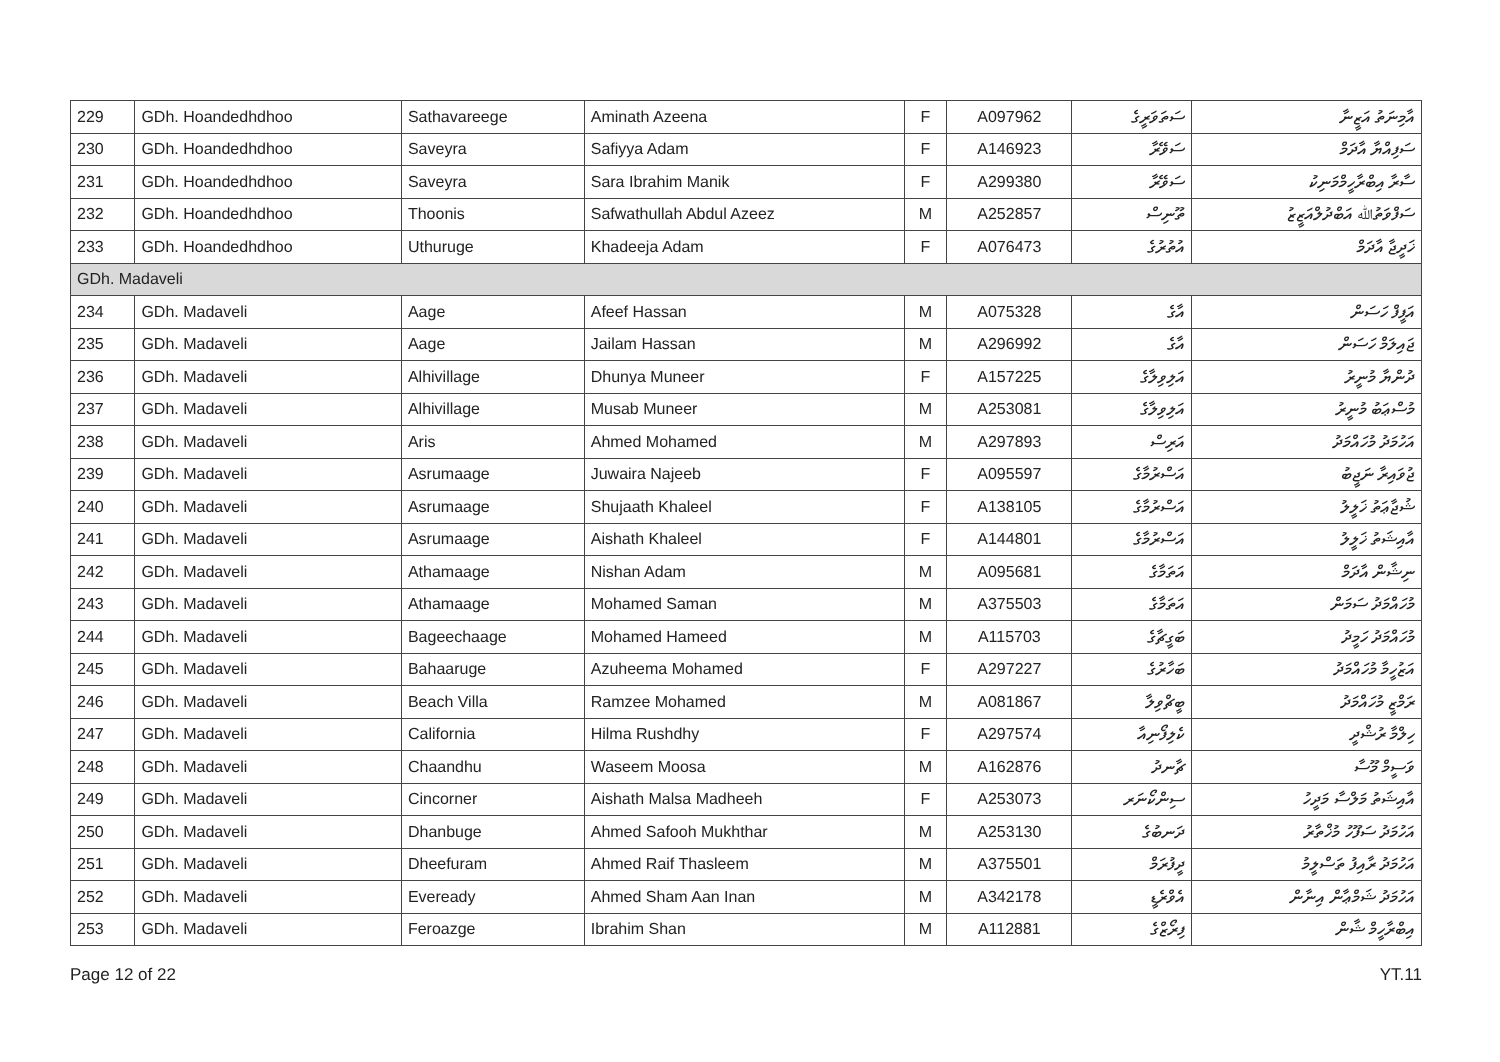| 229 | GDh. Hoandedhdhoo | Sathavareege | Aminath Azeena | F | A097962 | ސަތަވަރީގެ | އާމިނަތު އަޒީނާ |
| 230 | GDh. Hoandedhdhoo | Saveyra | Safiyya Adam | F | A146923 | ސަވޭރާ | ސަފިއްޔާ އާދަމް |
| 231 | GDh. Hoandedhdhoo | Saveyra | Sara Ibrahim Manik | F | A299380 | ސަވޭރާ | ސާރާ އިބްރާހީމްމަނިކު |
| 232 | GDh. Hoandedhdhoo | Thoonis | Safwathullah Abdul Azeez | M | A252857 | ތޫނިސް | ސަފްވަތުﷲ އަބްދުލްއަޒީޒު |
| 233 | GDh. Hoandedhdhoo | Uthuruge | Khadeeja Adam | F | A076473 | އުތުރުގެ | ޚަދީޖާ އާދަމް |
| GDh. Madaveli | | | | | | | |
| 234 | GDh. Madaveli | Aage | Afeef Hassan | M | A075328 | އާގެ | އަފީފް ހަސަން |
| 235 | GDh. Madaveli | Aage | Jailam Hassan | M | A296992 | އާގެ | ޖައިލަމް ހަސަން |
| 236 | GDh. Madaveli | Alhivillage | Dhunya Muneer | F | A157225 | އަލިވިލާގެ | ދުންޔާ މުނީރު |
| 237 | GDh. Madaveli | Alhivillage | Musab Muneer | M | A253081 | އަލިވިލާގެ | މުސްޢަބު މުނީރު |
| 238 | GDh. Madaveli | Aris | Ahmed Mohamed | M | A297893 | އަރިސް | އަހުމަދު މުހައްމަދު |
| 239 | GDh. Madaveli | Asrumaage | Juwaira Najeeb | F | A095597 | އަސްރުމާގެ | ޖުވައިރާ ނަޖީބު |
| 240 | GDh. Madaveli | Asrumaage | Shujaath Khaleel | F | A138105 | އަސްރުމާގެ | ޝުޖާޢަތު ޚަލީލު |
| 241 | GDh. Madaveli | Asrumaage | Aishath Khaleel | F | A144801 | އަސްރުމާގެ | އާއިޝަތު ޚަލީލު |
| 242 | GDh. Madaveli | Athamaage | Nishan Adam | M | A095681 | އަތަމާގެ | ނިޝާން އާދަމް |
| 243 | GDh. Madaveli | Athamaage | Mohamed Saman | M | A375503 | އަތަމާގެ | މުހައްމަދު ސަމަން |
| 244 | GDh. Madaveli | Bageechaage | Mohamed Hameed | M | A115703 | ބަގީޗާގެ | މުހައްމަދު ހަމީދު |
| 245 | GDh. Madaveli | Bahaaruge | Azuheema Mohamed | F | A297227 | ބަހާރުގެ | އަޒުހީމާ މުހައްމަދު |
| 246 | GDh. Madaveli | Beach Villa | Ramzee Mohamed | M | A081867 | ބީޗްވިލާ | ރަމްޒީ މުހައްމަދު |
| 247 | GDh. Madaveli | California | Hilma Rushdhy | F | A297574 | ކެލިފޯނިއާ | ހިލްމާ ރުޝްދީ |
| 248 | GDh. Madaveli | Chaandhu | Waseem Moosa | M | A162876 | ޗާނދު | ވަސީމް މޫސާ |
| 249 | GDh. Madaveli | Cincorner | Aishath Malsa Madheeh | F | A253073 | ސިންކޯނަރ | އާއިޝަތު މަލްސާ މަދީހު |
| 250 | GDh. Madaveli | Dhanbuge | Ahmed Safooh Mukhthar | M | A253130 | ދަނބުގެ | އަހުމަދު ސަފޫހު މުޚްތާރު |
| 251 | GDh. Madaveli | Dheefuram | Ahmed Raif Thasleem | M | A375501 | ދީފުރަމް | އަހުމަދު ރާއިފު ތަސްލީމު |
| 252 | GDh. Madaveli | Eveready | Ahmed Sham Aan Inan | M | A342178 | އެވްރެޑީ | އަހުމަދު ޝަމްޢާން އިނާން |
| 253 | GDh. Madaveli | Feroazge | Ibrahim Shan | M | A112881 | ފިރޯޒްގެ | އިބްރާހީމް ޝާން |
Page 12 of 22 YT.11